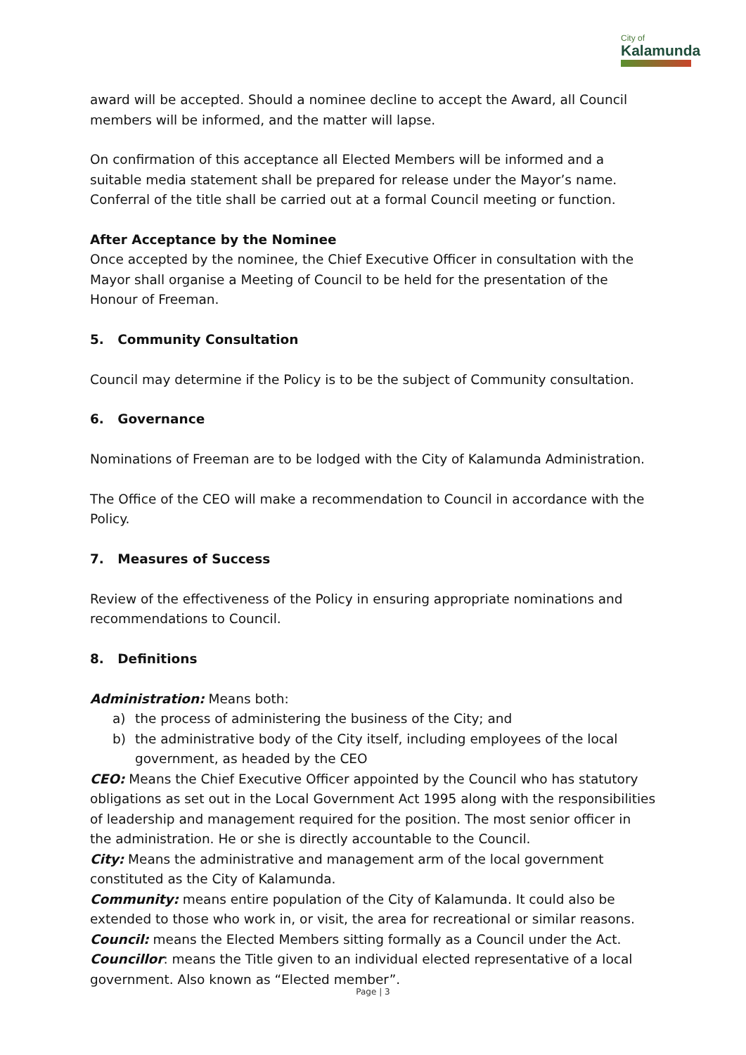City of
Kalamunda
award will be accepted. Should a nominee decline to accept the Award, all Council members will be informed, and the matter will lapse.
On confirmation of this acceptance all Elected Members will be informed and a suitable media statement shall be prepared for release under the Mayor’s name.
Conferral of the title shall be carried out at a formal Council meeting or function.
After Acceptance by the Nominee
Once accepted by the nominee, the Chief Executive Officer in consultation with the Mayor shall organise a Meeting of Council to be held for the presentation of the Honour of Freeman.
5. Community Consultation
Council may determine if the Policy is to be the subject of Community consultation.
6. Governance
Nominations of Freeman are to be lodged with the City of Kalamunda Administration.
The Office of the CEO will make a recommendation to Council in accordance with the Policy.
7. Measures of Success
Review of the effectiveness of the Policy in ensuring appropriate nominations and recommendations to Council.
8. Definitions
Administration: Means both:
a) the process of administering the business of the City; and
b) the administrative body of the City itself, including employees of the local government, as headed by the CEO
CEO: Means the Chief Executive Officer appointed by the Council who has statutory obligations as set out in the Local Government Act 1995 along with the responsibilities of leadership and management required for the position. The most senior officer in the administration. He or she is directly accountable to the Council.
City: Means the administrative and management arm of the local government constituted as the City of Kalamunda.
Community: means entire population of the City of Kalamunda. It could also be extended to those who work in, or visit, the area for recreational or similar reasons.
Council: means the Elected Members sitting formally as a Council under the Act.
Councillor: means the Title given to an individual elected representative of a local government. Also known as “Elected member”.
Page | 3